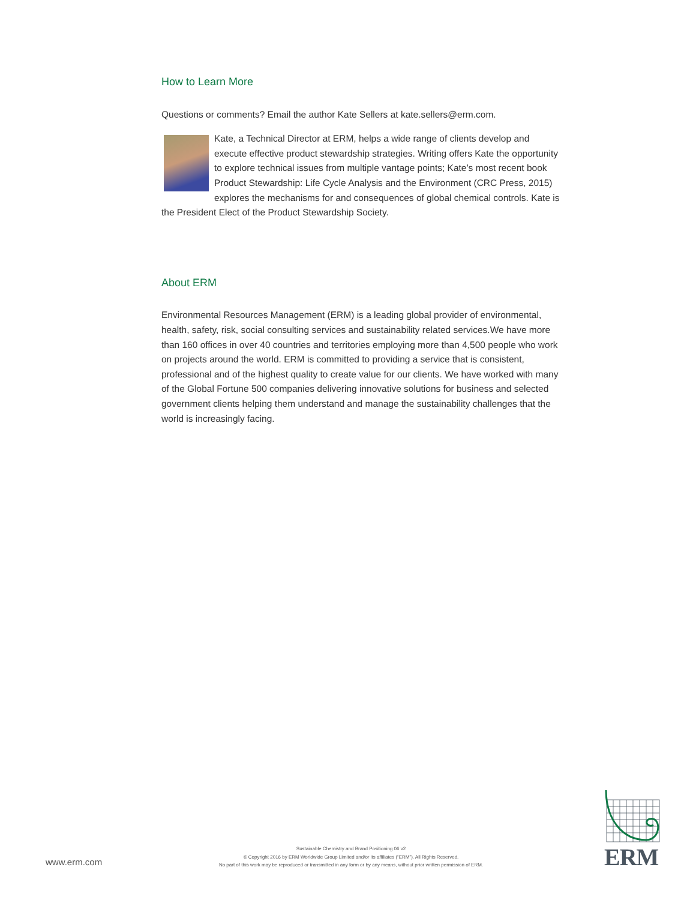How to Learn More
Questions or comments? Email the author Kate Sellers at kate.sellers@erm.com.
Kate, a Technical Director at ERM, helps a wide range of clients develop and execute effective product stewardship strategies. Writing offers Kate the opportunity to explore technical issues from multiple vantage points; Kate’s most recent book Product Stewardship: Life Cycle Analysis and the Environment (CRC Press, 2015) explores the mechanisms for and consequences of global chemical controls. Kate is the President Elect of the Product Stewardship Society.
About ERM
Environmental Resources Management (ERM) is a leading global provider of environmental, health, safety, risk, social consulting services and sustainability related services.We have more than 160 offices in over 40 countries and territories employing more than 4,500 people who work on projects around the world. ERM is committed to providing a service that is consistent, professional and of the highest quality to create value for our clients. We have worked with many of the Global Fortune 500 companies delivering innovative solutions for business and selected government clients helping them understand and manage the sustainability challenges that the world is increasingly facing.
www.erm.com
Sustainable Chemistry and Brand Positioning 06 v2
© Copyright 2016 by ERM Worldwide Group Limited and/or its affiliates (“ERM”). All Rights Reserved.
No part of this work may be reproduced or transmitted in any form or by any means, without prior written permission of ERM.
ERM